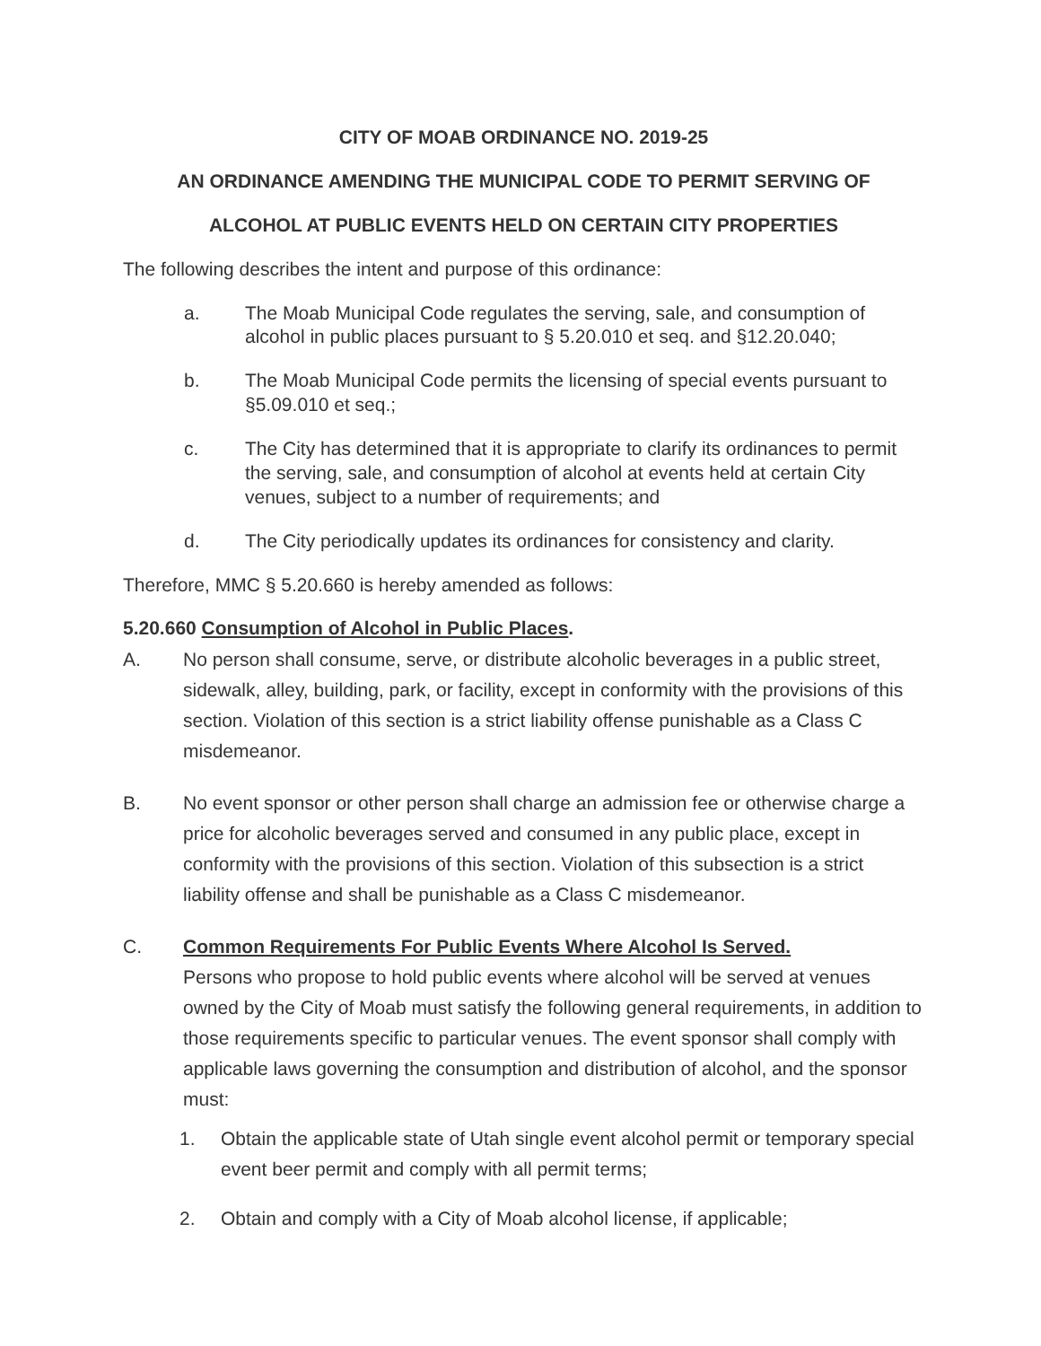CITY OF MOAB ORDINANCE NO. 2019-25
AN ORDINANCE AMENDING THE MUNICIPAL CODE TO PERMIT SERVING OF
ALCOHOL AT PUBLIC EVENTS HELD ON CERTAIN CITY PROPERTIES
The following describes the intent and purpose of this ordinance:
a. The Moab Municipal Code regulates the serving, sale, and consumption of alcohol in public places pursuant to § 5.20.010 et seq. and §12.20.040;
b. The Moab Municipal Code permits the licensing of special events pursuant to §5.09.010 et seq.;
c. The City has determined that it is appropriate to clarify its ordinances to permit the serving, sale, and consumption of alcohol at events held at certain City venues, subject to a number of requirements; and
d. The City periodically updates its ordinances for consistency and clarity.
Therefore, MMC § 5.20.660 is hereby amended as follows:
5.20.660 Consumption of Alcohol in Public Places.
A. No person shall consume, serve, or distribute alcoholic beverages in a public street, sidewalk, alley, building, park, or facility, except in conformity with the provisions of this section. Violation of this section is a strict liability offense punishable as a Class C misdemeanor.
B. No event sponsor or other person shall charge an admission fee or otherwise charge a price for alcoholic beverages served and consumed in any public place, except in conformity with the provisions of this section. Violation of this subsection is a strict liability offense and shall be punishable as a Class C misdemeanor.
C. Common Requirements For Public Events Where Alcohol Is Served.
Persons who propose to hold public events where alcohol will be served at venues owned by the City of Moab must satisfy the following general requirements, in addition to those requirements specific to particular venues. The event sponsor shall comply with applicable laws governing the consumption and distribution of alcohol, and the sponsor must:
1. Obtain the applicable state of Utah single event alcohol permit or temporary special event beer permit and comply with all permit terms;
2. Obtain and comply with a City of Moab alcohol license, if applicable;